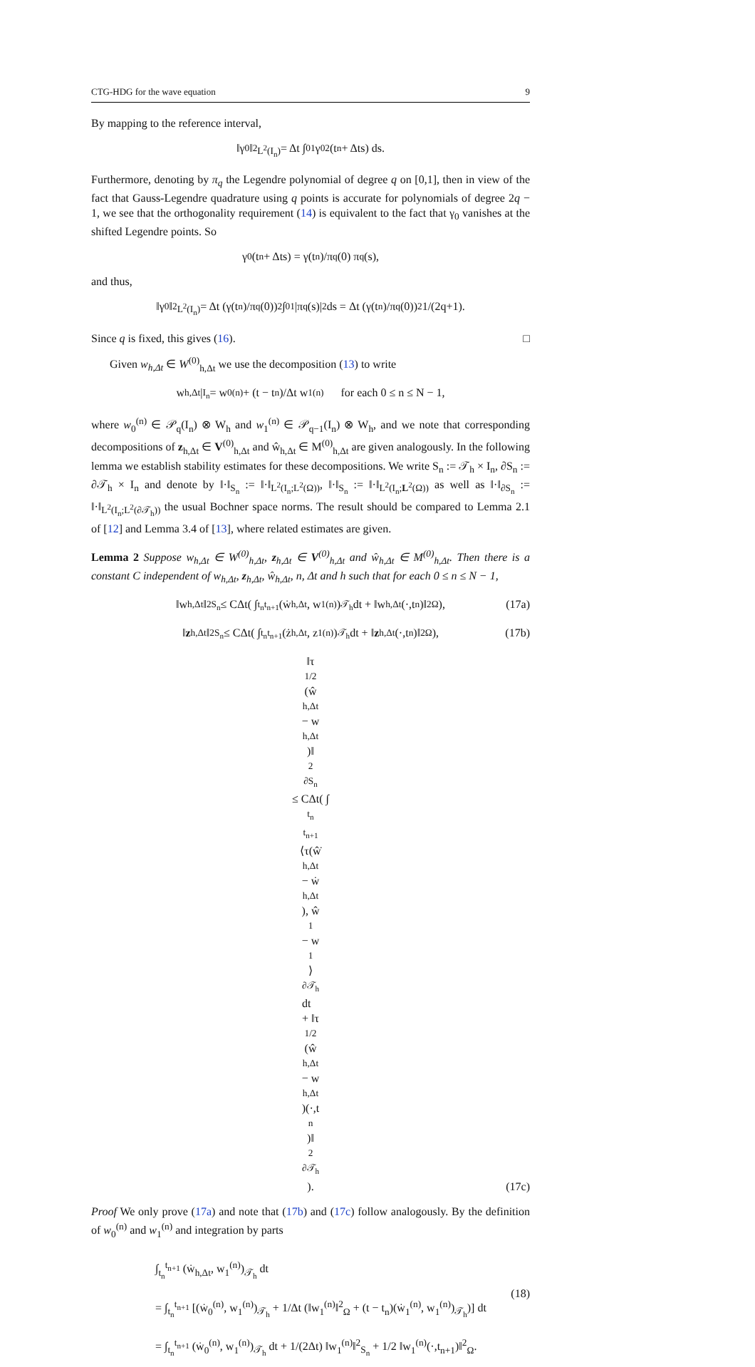CTG-HDG for the wave equation 9
By mapping to the reference interval,
‖γ<sub>0</sub>‖<sup>2</sup><sub>L<sup>2</sup>(I<sub>n</sub>)</sub> = Δt ∫<sub>0</sub><sup>1</sup> γ<sub>0</sub><sup>2</sup>(t<sub>n</sub> + Δts) ds.
Furthermore, denoting by π<sub>q</sub> the Legendre polynomial of degree q on [0,1], then in view of the fact that Gauss-Legendre quadrature using q points is accurate for polynomials of degree 2q − 1, we see that the orthogonality requirement (14) is equivalent to the fact that γ<sub>0</sub> vanishes at the shifted Legendre points. So
γ<sub>0</sub>(t<sub>n</sub> + Δts) = γ(t<sub>n</sub>)/π<sub>q</sub>(0) π<sub>q</sub>(s),
and thus,
‖γ<sub>0</sub>‖<sup>2</sup><sub>L<sup>2</sup>(I<sub>n</sub>)</sub> = Δt (γ(t<sub>n</sub>)/π<sub>q</sub>(0))<sup>2</sup> ∫<sub>0</sub><sup>1</sup> |π<sub>q</sub>(s)|<sup>2</sup> ds = Δt (γ(t<sub>n</sub>)/π<sub>q</sub>(0))<sup>2</sup> 1/(2q+1).
Since q is fixed, this gives (16). □
Given w<sub>h,Δt</sub> ∈ W<sup>(0)</sup><sub>h,Δt</sub> we use the decomposition (13) to write
w<sub>h,Δt</sub>|<sub>I<sub>n</sub></sub> = w<sub>0</sub><sup>(n)</sup> + (t − t<sub>n</sub>)/Δt w<sub>1</sub><sup>(n)</sup> for each 0 ≤ n ≤ N − 1,
where w<sub>0</sub><sup>(n)</sup> ∈ 𝒫<sub>q</sub>(I<sub>n</sub>) ⊗ W<sub>h</sub> and w<sub>1</sub><sup>(n)</sup> ∈ 𝒫<sub>q−1</sub>(I<sub>n</sub>) ⊗ W<sub>h</sub>, and we note that corresponding decompositions of z<sub>h,Δt</sub> ∈ V<sup>(0)</sup><sub>h,Δt</sub> and ŵ<sub>h,Δt</sub> ∈ M<sup>(0)</sup><sub>h,Δt</sub> are given analogously. In the following lemma we establish stability estimates for these decompositions. We write S<sub>n</sub> := 𝒯<sub>h</sub> × I<sub>n</sub>, ∂S<sub>n</sub> := ∂𝒯<sub>h</sub> × I<sub>n</sub> and denote by ‖·‖<sub>S<sub>n</sub></sub> := ‖·‖<sub>L<sup>2</sup>(I<sub>n</sub>;L<sup>2</sup>(Ω))</sub>, ‖·‖<sub>S<sub>n</sub></sub> := ‖·‖<sub>L<sup>2</sup>(I<sub>n</sub>;L<sup>2</sup>(Ω))</sub> as well as ‖·‖<sub>∂S<sub>n</sub></sub> := ‖·‖<sub>L<sup>2</sup>(I<sub>n</sub>;L<sup>2</sup>(∂𝒯<sub>h</sub>))</sub> the usual Bochner space norms. The result should be compared to Lemma 2.1 of [12] and Lemma 3.4 of [13], where related estimates are given.
Lemma 2 Suppose w<sub>h,Δt</sub> ∈ W<sup>(0)</sup><sub>h,Δt</sub>, z<sub>h,Δt</sub> ∈ V<sup>(0)</sup><sub>h,Δt</sub> and ŵ<sub>h,Δt</sub> ∈ M<sup>(0)</sup><sub>h,Δt</sub>. Then there is a constant C independent of w<sub>h,Δt</sub>, z<sub>h,Δt</sub>, ŵ<sub>h,Δt</sub>, n, Δt and h such that for each 0 ≤ n ≤ N − 1,
‖w<sub>h,Δt</sub>‖<sup>2</sup><sub>S<sub>n</sub></sub> ≤ CΔt( ∫<sub>t<sub>n</sub></sub><sup>t<sub>n+1</sub></sup> (ẇ<sub>h,Δt</sub>, w<sub>1</sub><sup>(n)</sup>)<sub>𝒯<sub>h</sub></sub> dt + ‖w<sub>h,Δt</sub>(·,t<sub>n</sub>)‖<sup>2</sup><sub>Ω</sub>), (17a)
‖ z<sub>h,Δt</sub>‖<sup>2</sup><sub>S<sub>n</sub></sub> ≤ CΔt( ∫<sub>t<sub>n</sub></sub><sup>t<sub>n+1</sub></sup> (ż<sub>h,Δt</sub>, z<sub>1</sub><sup>(n)</sup>)<sub>𝒯<sub>h</sub></sub> dt + ‖ z<sub>h,Δt</sub>(·,t<sub>n</sub>)‖<sup>2</sup><sub>Ω</sub>), (17b)
‖τ<sup>1/2</sup>(ŵ<sub>h,Δt</sub> − w<sub>h,Δt</sub>)‖<sup>2</sup><sub>∂S<sub>n</sub></sub> ≤ CΔt( ∫<sub>t<sub>n</sub></sub><sup>t<sub>n+1</sub></sup> ⟨τ(ŵ̇<sub>h,Δt</sub> − ẇ<sub>h,Δt</sub>), ŵ<sub>1</sub> − w<sub>1</sub>⟩<sub>∂𝒯<sub>h</sub></sub> dt
+ ‖τ<sup>1/2</sup>(ŵ<sub>h,Δt</sub> − w<sub>h,Δt</sub>)(·,t<sub>n</sub>)‖<sup>2</sup><sub>∂𝒯<sub>h</sub></sub>).
(17c)
Proof We only prove (17a) and note that (17b) and (17c) follow analogously. By the definition of w<sub>0</sub><sup>(n)</sup> and w<sub>1</sub><sup>(n)</sup> and integration by parts
∫<sub>t<sub>n</sub></sub><sup>t<sub>n+1</sub></sup> (ẇ<sub>h,Δt</sub>, w<sub>1</sub><sup>(n)</sup>)<sub>𝒯<sub>h</sub></sub> dt
= ∫<sub>t<sub>n</sub></sub><sup>t<sub>n+1</sub></sup> [(ẇ<sub>0</sub><sup>(n)</sup>, w<sub>1</sub><sup>(n)</sup>)<sub>𝒯<sub>h</sub></sub> + 1/Δt (‖w<sub>1</sub><sup>(n)</sup>‖<sup>2</sup><sub>Ω</sub> + (t − t<sub>n</sub>)(ẇ<sub>1</sub><sup>(n)</sup>, w<sub>1</sub><sup>(n)</sup>)<sub>𝒯<sub>h</sub></sub>)] dt
= ∫<sub>t<sub>n</sub></sub><sup>t<sub>n+1</sub></sup> (ẇ<sub>0</sub><sup>(n)</sup>, w<sub>1</sub><sup>(n)</sup>)<sub>𝒯<sub>h</sub></sub> dt + 1/(2Δt) ‖w<sub>1</sub><sup>(n)</sup>‖<sup>2</sup><sub>S<sub>n</sub></sub> + 1/2 ‖w<sub>1</sub><sup>(n)</sup>(·,t<sub>n+1</sub>)‖<sup>2</sup><sub>Ω</sub>.
(18)